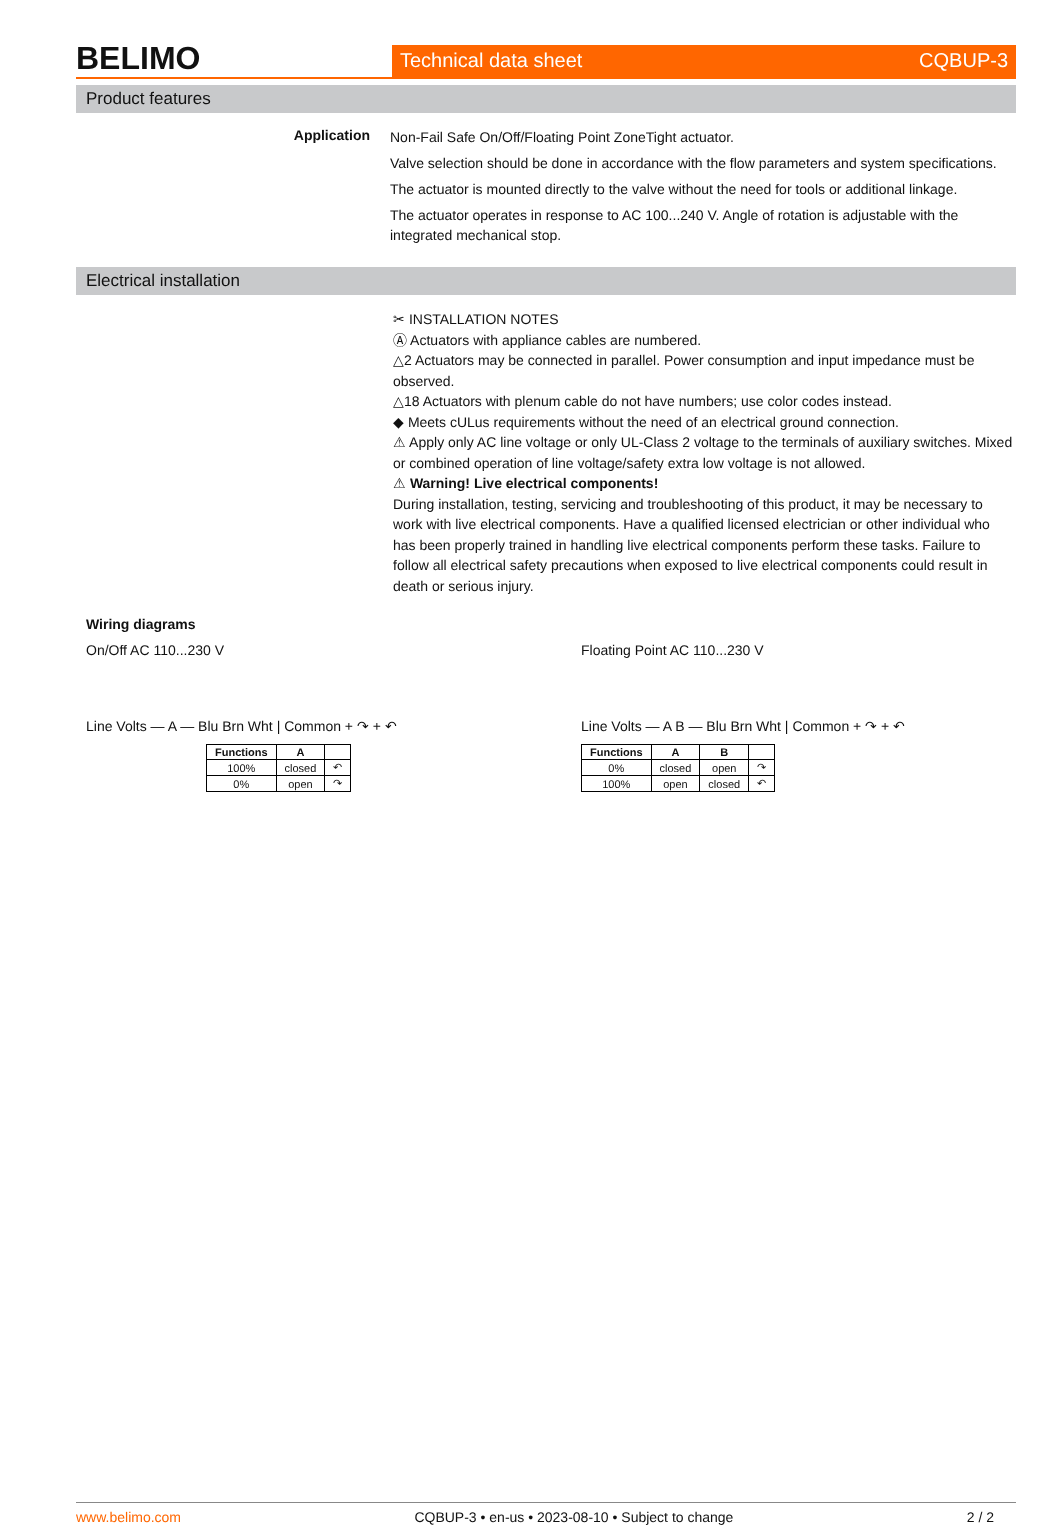BELIMO
Technical data sheet CQBUP-3
Product features
Application
Non-Fail Safe On/Off/Floating Point ZoneTight actuator.
Valve selection should be done in accordance with the flow parameters and system specifications.
The actuator is mounted directly to the valve without the need for tools or additional linkage.
The actuator operates in response to AC 100...240 V. Angle of rotation is adjustable with the integrated mechanical stop.
Electrical installation
✂ INSTALLATION NOTES
Ⓐ Actuators with appliance cables are numbered.
△2 Actuators may be connected in parallel. Power consumption and input impedance must be observed.
△18 Actuators with plenum cable do not have numbers; use color codes instead.
◆ Meets cULus requirements without the need of an electrical ground connection.
⚠ Apply only AC line voltage or only UL-Class 2 voltage to the terminals of auxiliary switches. Mixed or combined operation of line voltage/safety extra low voltage is not allowed.
⚠ Warning! Live electrical components!
During installation, testing, servicing and troubleshooting of this product, it may be necessary to work with live electrical components. Have a qualified licensed electrician or other individual who has been properly trained in handling live electrical components perform these tasks. Failure to follow all electrical safety precautions when exposed to live electrical components could result in death or serious injury.
Wiring diagrams
On/Off AC 110...230 V
Line Volts — A — Blu Brn Wht | Common + ↷ + ↶
| Functions | A | |
| --- | --- | --- |
| 100% | closed | ↶ |
| 0% | open | ↷ |
Floating Point AC 110...230 V
Line Volts — A B — Blu Brn Wht | Common + ↷ + ↶
| Functions | A | B | |
| --- | --- | --- | --- |
| 0% | closed | open | ↷ |
| 100% | open | closed | ↶ |
www.belimo.com CQBUP-3 • en-us • 2023-08-10 • Subject to change 2 / 2